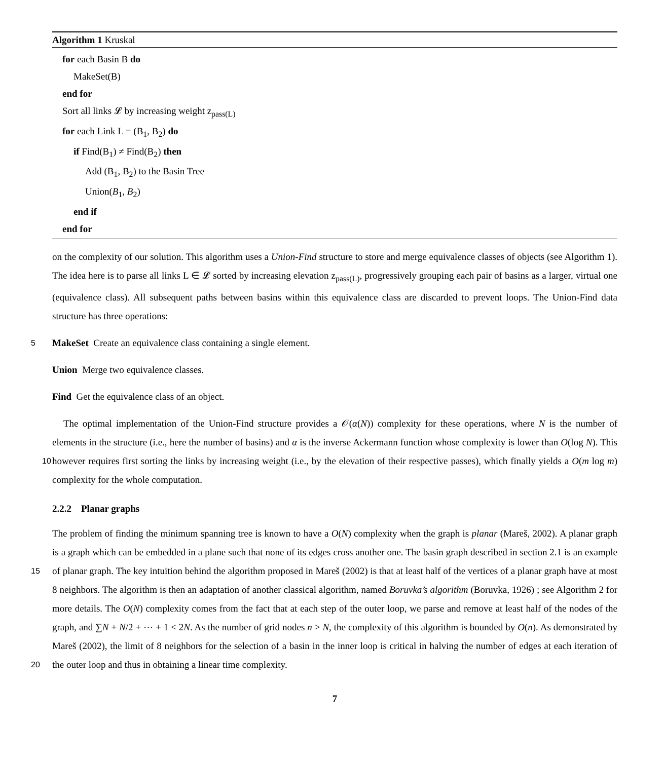Algorithm 1 Kruskal
for each Basin B do
MakeSet(B)
end for
Sort all links 𝓛 by increasing weight z<sub>pass(L)</sub>
for each Link L = (B<sub>1</sub>, B<sub>2</sub>) do
if Find(B<sub>1</sub>) ≠ Find(B<sub>2</sub>) then
Add (B<sub>1</sub>, B<sub>2</sub>) to the Basin Tree
Union(B<sub>1</sub>, B<sub>2</sub>)
end if
end for
on the complexity of our solution. This algorithm uses a Union-Find structure to store and merge equivalence classes of objects (see Algorithm 1). The idea here is to parse all links L ∈ 𝓛 sorted by increasing elevation z<sub>pass(L)</sub>, progressively grouping each pair of basins as a larger, virtual one (equivalence class). All subsequent paths between basins within this equivalence class are discarded to prevent loops. The Union-Find data structure has three operations:
5 MakeSet Create an equivalence class containing a single element.
Union Merge two equivalence classes.
Find Get the equivalence class of an object.
The optimal implementation of the Union-Find structure provides a 𝒪(α(N)) complexity for these operations, where N is the number of elements in the structure (i.e., here the number of basins) and α is the inverse Ackermann function whose 10 complexity is lower than O(log N). This however requires first sorting the links by increasing weight (i.e., by the elevation of their respective passes), which finally yields a O(m log m) complexity for the whole computation.
2.2.2 Planar graphs
The problem of finding the minimum spanning tree is known to have a O(N) complexity when the graph is planar (Mareš, 2002). A planar graph is a graph which can be embedded in a plane such that none of its edges cross another one. The basin
15
graph described in section 2.1 is an example of planar graph. The key intuition behind the algorithm proposed in Mareš (2002) is that at least half of the vertices of a planar graph have at most 8 neighbors. The algorithm is then an adaptation of another classical algorithm, named Boruvka’s algorithm (Boruvka, 1926) ; see Algorithm 2 for more details. The O(N) complexity comes from the fact that at each step of the outer loop, we parse and remove at least half of the nodes of the graph, and ∑N + N/2 + ⋯ + 1 < 2N. As the number of grid nodes n > N, the complexity of this algorithm is bounded by O(n). As
20
demonstrated by Mareš (2002), the limit of 8 neighbors for the selection of a basin in the inner loop is critical in halving the number of edges at each iteration of the outer loop and thus in obtaining a linear time complexity.
7